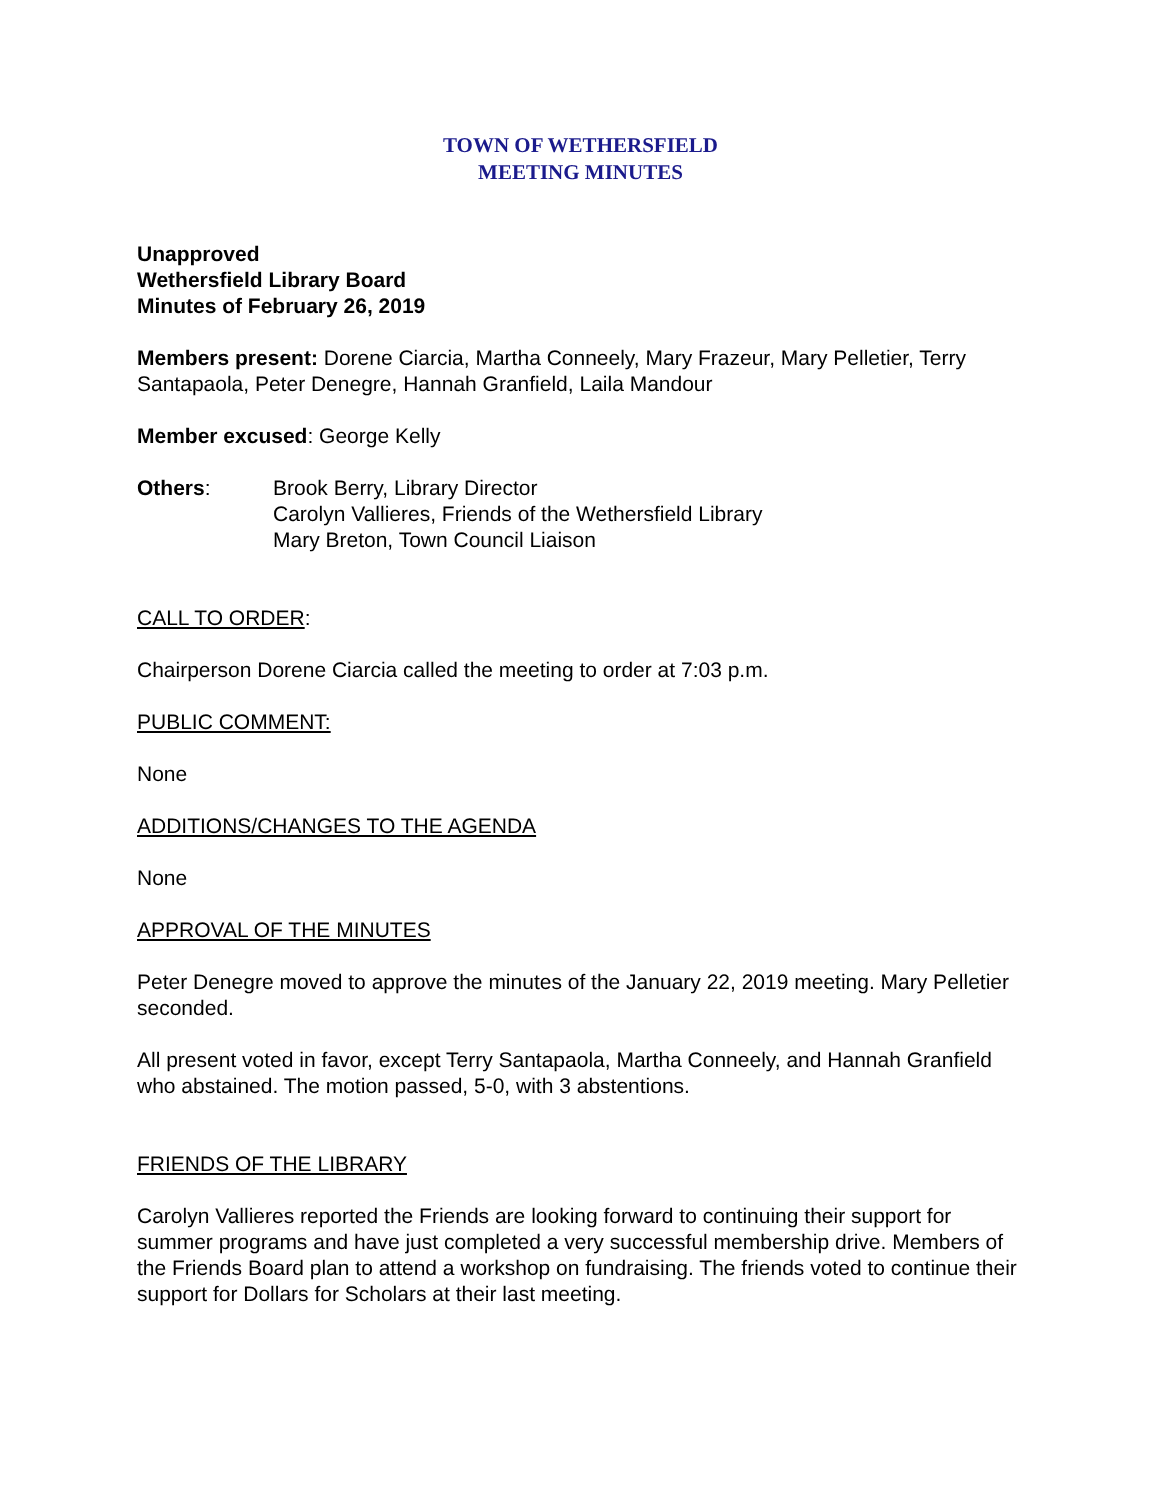TOWN OF WETHERSFIELD
MEETING MINUTES
Unapproved
Wethersfield Library Board
Minutes of February 26, 2019
Members present: Dorene Ciarcia, Martha Conneely, Mary Frazeur, Mary Pelletier, Terry Santapaola, Peter Denegre, Hannah Granfield, Laila Mandour
Member excused: George Kelly
Others: Brook Berry, Library Director
Carolyn Vallieres, Friends of the Wethersfield Library
Mary Breton, Town Council Liaison
CALL TO ORDER:
Chairperson Dorene Ciarcia called the meeting to order at 7:03 p.m.
PUBLIC COMMENT:
None
ADDITIONS/CHANGES TO THE AGENDA
None
APPROVAL OF THE MINUTES
Peter Denegre moved to approve the minutes of the January 22, 2019 meeting. Mary Pelletier seconded.
All present voted in favor, except Terry Santapaola, Martha Conneely, and Hannah Granfield who abstained. The motion passed, 5-0, with 3 abstentions.
FRIENDS OF THE LIBRARY
Carolyn Vallieres reported the Friends are looking forward to continuing their support for summer programs and have just completed a very successful membership drive. Members of the Friends Board plan to attend a workshop on fundraising. The friends voted to continue their support for Dollars for Scholars at their last meeting.